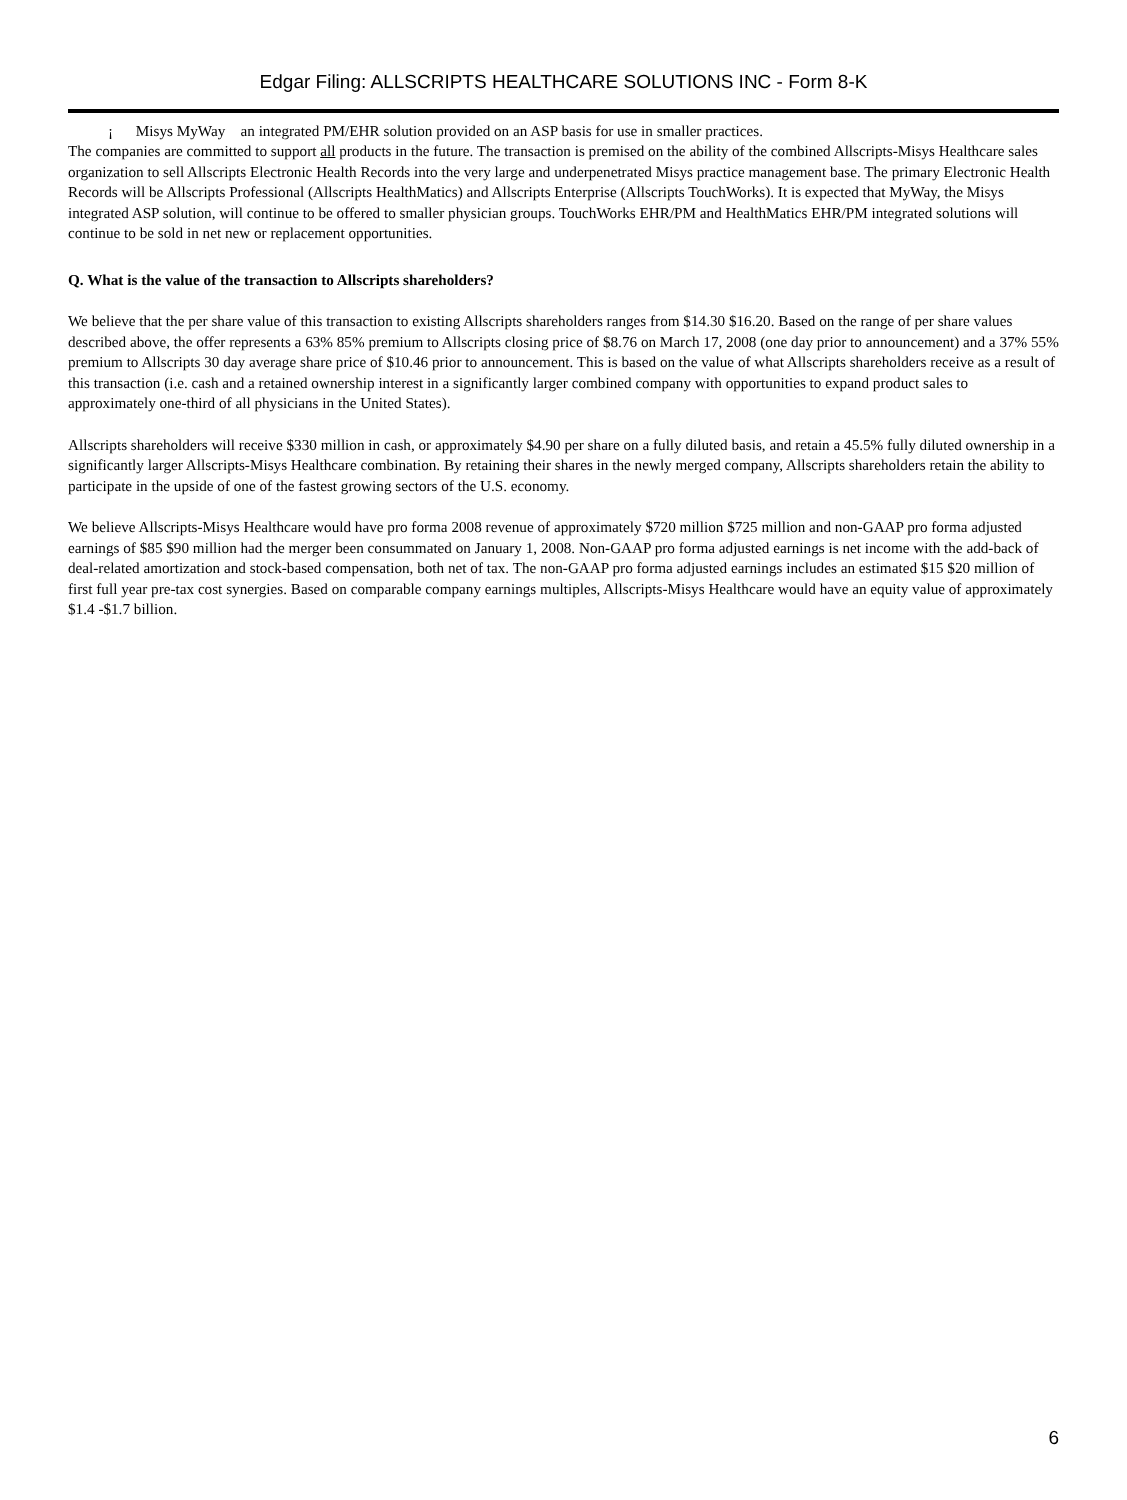Edgar Filing: ALLSCRIPTS HEALTHCARE SOLUTIONS INC - Form 8-K
¡ Misys MyWay an integrated PM/EHR solution provided on an ASP basis for use in smaller practices.
The companies are committed to support all products in the future. The transaction is premised on the ability of the combined Allscripts-Misys Healthcare sales organization to sell Allscripts Electronic Health Records into the very large and underpenetrated Misys practice management base. The primary Electronic Health Records will be Allscripts Professional (Allscripts HealthMatics) and Allscripts Enterprise (Allscripts TouchWorks). It is expected that MyWay, the Misys integrated ASP solution, will continue to be offered to smaller physician groups. TouchWorks EHR/PM and HealthMatics EHR/PM integrated solutions will continue to be sold in net new or replacement opportunities.
Q. What is the value of the transaction to Allscripts shareholders?
We believe that the per share value of this transaction to existing Allscripts shareholders ranges from $14.30 $16.20. Based on the range of per share values described above, the offer represents a 63% 85% premium to Allscripts closing price of $8.76 on March 17, 2008 (one day prior to announcement) and a 37% 55% premium to Allscripts 30 day average share price of $10.46 prior to announcement. This is based on the value of what Allscripts shareholders receive as a result of this transaction (i.e. cash and a retained ownership interest in a significantly larger combined company with opportunities to expand product sales to approximately one-third of all physicians in the United States).
Allscripts shareholders will receive $330 million in cash, or approximately $4.90 per share on a fully diluted basis, and retain a 45.5% fully diluted ownership in a significantly larger Allscripts-Misys Healthcare combination. By retaining their shares in the newly merged company, Allscripts shareholders retain the ability to participate in the upside of one of the fastest growing sectors of the U.S. economy.
We believe Allscripts-Misys Healthcare would have pro forma 2008 revenue of approximately $720 million $725 million and non-GAAP pro forma adjusted earnings of $85 $90 million had the merger been consummated on January 1, 2008. Non-GAAP pro forma adjusted earnings is net income with the add-back of deal-related amortization and stock-based compensation, both net of tax. The non-GAAP pro forma adjusted earnings includes an estimated $15 $20 million of first full year pre-tax cost synergies. Based on comparable company earnings multiples, Allscripts-Misys Healthcare would have an equity value of approximately $1.4 -$1.7 billion.
6